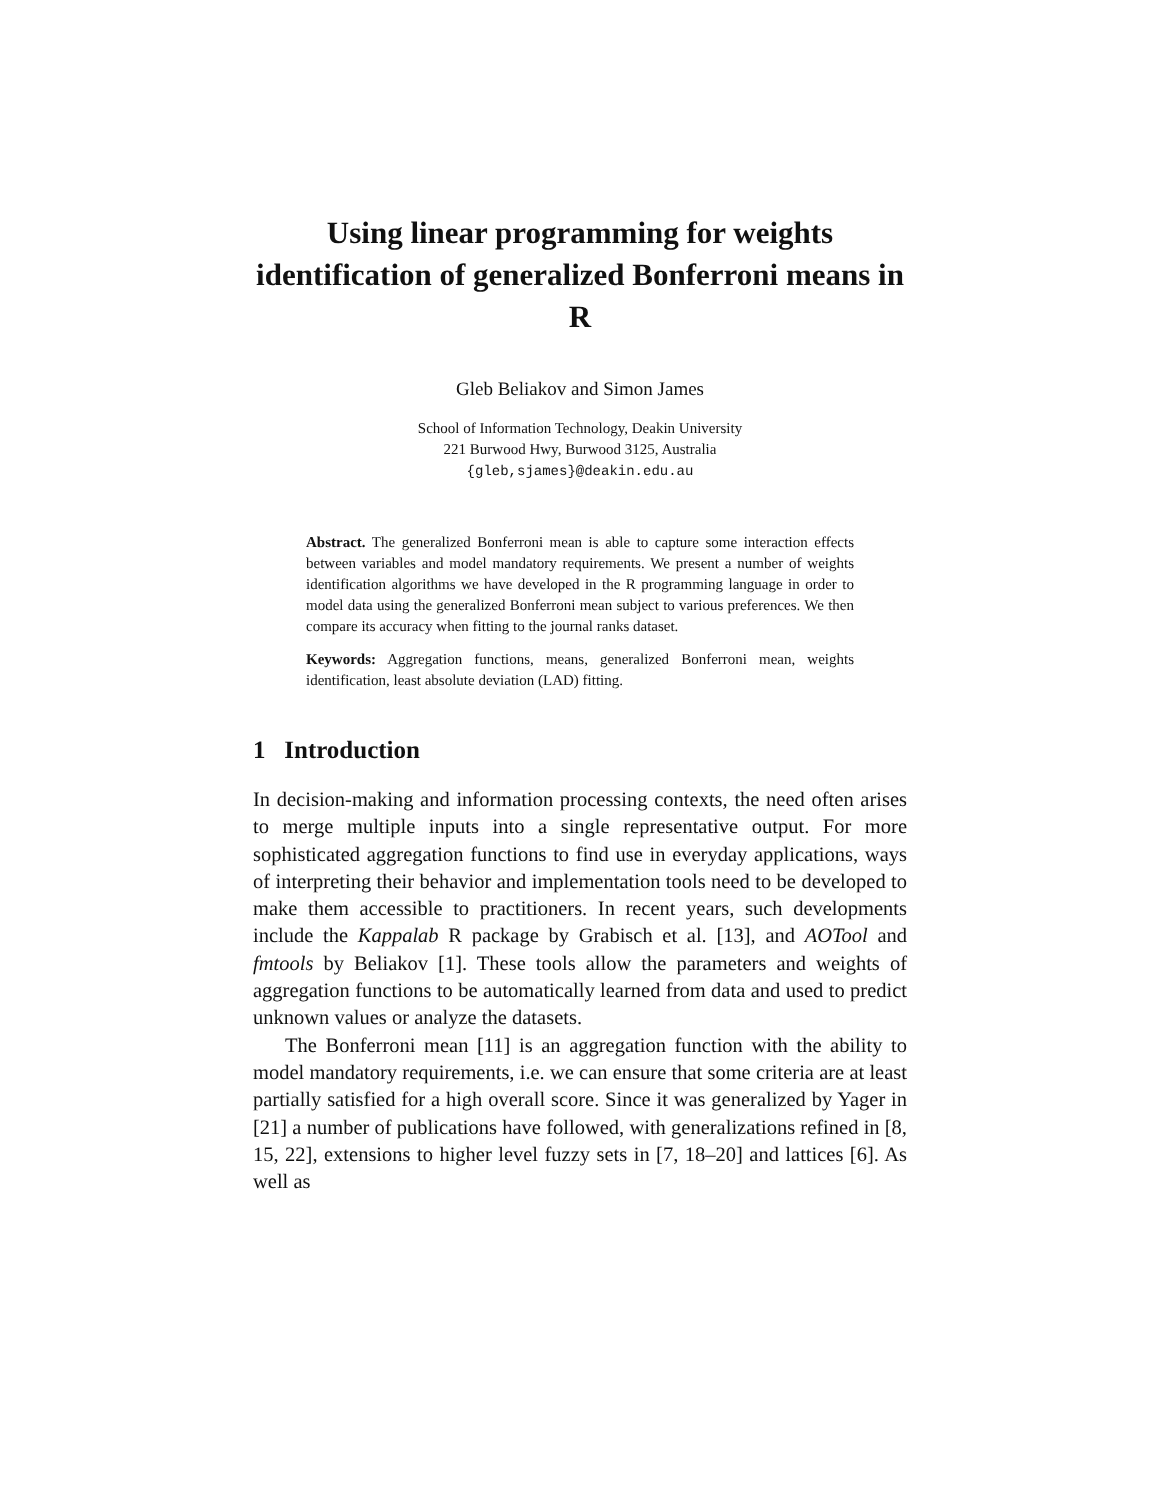Using linear programming for weights identification of generalized Bonferroni means in R
Gleb Beliakov and Simon James
School of Information Technology, Deakin University
221 Burwood Hwy, Burwood 3125, Australia
{gleb,sjames}@deakin.edu.au
Abstract. The generalized Bonferroni mean is able to capture some interaction effects between variables and model mandatory requirements. We present a number of weights identification algorithms we have developed in the R programming language in order to model data using the generalized Bonferroni mean subject to various preferences. We then compare its accuracy when fitting to the journal ranks dataset.
Keywords: Aggregation functions, means, generalized Bonferroni mean, weights identification, least absolute deviation (LAD) fitting.
1 Introduction
In decision-making and information processing contexts, the need often arises to merge multiple inputs into a single representative output. For more sophisticated aggregation functions to find use in everyday applications, ways of interpreting their behavior and implementation tools need to be developed to make them accessible to practitioners. In recent years, such developments include the Kappalab R package by Grabisch et al. [13], and AOTool and fmtools by Beliakov [1]. These tools allow the parameters and weights of aggregation functions to be automatically learned from data and used to predict unknown values or analyze the datasets.
The Bonferroni mean [11] is an aggregation function with the ability to model mandatory requirements, i.e. we can ensure that some criteria are at least partially satisfied for a high overall score. Since it was generalized by Yager in [21] a number of publications have followed, with generalizations refined in [8, 15, 22], extensions to higher level fuzzy sets in [7, 18–20] and lattices [6]. As well as